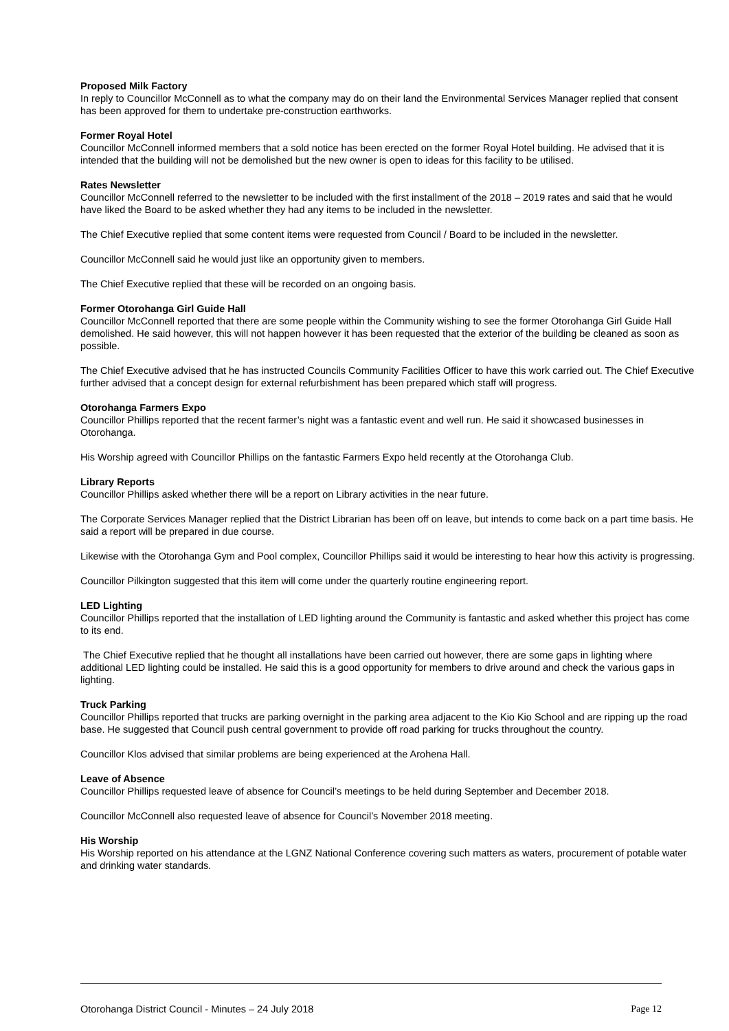Proposed Milk Factory
In reply to Councillor McConnell as to what the company may do on their land the Environmental Services Manager replied that consent has been approved for them to undertake pre-construction earthworks.
Former Royal Hotel
Councillor McConnell informed members that a sold notice has been erected on the former Royal Hotel building. He advised that it is intended that the building will not be demolished but the new owner is open to ideas for this facility to be utilised.
Rates Newsletter
Councillor McConnell referred to the newsletter to be included with the first installment of the 2018 – 2019 rates and said that he would have liked the Board to be asked whether they had any items to be included in the newsletter.
The Chief Executive replied that some content items were requested from Council / Board to be included in the newsletter.
Councillor McConnell said he would just like an opportunity given to members.
The Chief Executive replied that these will be recorded on an ongoing basis.
Former Otorohanga Girl Guide Hall
Councillor McConnell reported that there are some people within the Community wishing to see the former Otorohanga Girl Guide Hall demolished. He said however, this will not happen however it has been requested that the exterior of the building be cleaned as soon as possible.
The Chief Executive advised that he has instructed Councils Community Facilities Officer to have this work carried out. The Chief Executive further advised that a concept design for external refurbishment has been prepared which staff will progress.
Otorohanga Farmers Expo
Councillor Phillips reported that the recent farmer’s night was a fantastic event and well run. He said it showcased businesses in Otorohanga.
His Worship agreed with Councillor Phillips on the fantastic Farmers Expo held recently at the Otorohanga Club.
Library Reports
Councillor Phillips asked whether there will be a report on Library activities in the near future.
The Corporate Services Manager replied that the District Librarian has been off on leave, but intends to come back on a part time basis. He said a report will be prepared in due course.
Likewise with the Otorohanga Gym and Pool complex, Councillor Phillips said it would be interesting to hear how this activity is progressing.
Councillor Pilkington suggested that this item will come under the quarterly routine engineering report.
LED Lighting
Councillor Phillips reported that the installation of LED lighting around the Community is fantastic and asked whether this project has come to its end.
The Chief Executive replied that he thought all installations have been carried out however, there are some gaps in lighting where additional LED lighting could be installed. He said this is a good opportunity for members to drive around and check the various gaps in lighting.
Truck Parking
Councillor Phillips reported that trucks are parking overnight in the parking area adjacent to the Kio Kio School and are ripping up the road base. He suggested that Council push central government to provide off road parking for trucks throughout the country.
Councillor Klos advised that similar problems are being experienced at the Arohena Hall.
Leave of Absence
Councillor Phillips requested leave of absence for Council’s meetings to be held during September and December 2018.
Councillor McConnell also requested leave of absence for Council’s November 2018 meeting.
His Worship
His Worship reported on his attendance at the LGNZ National Conference covering such matters as waters, procurement of potable water and drinking water standards.
Otorohanga District Council - Minutes – 24 July 2018 Page 12